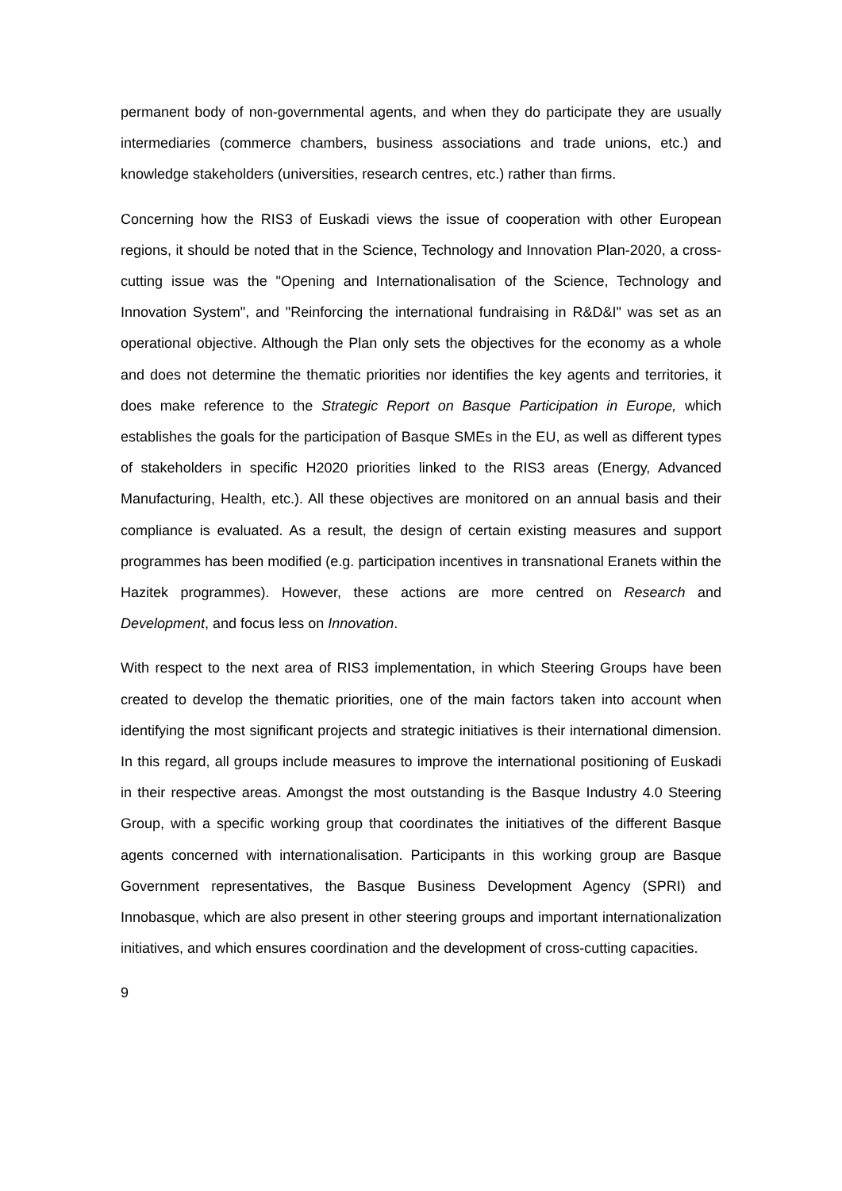permanent body of non-governmental agents, and when they do participate they are usually intermediaries (commerce chambers, business associations and trade unions, etc.) and knowledge stakeholders (universities, research centres, etc.) rather than firms.
Concerning how the RIS3 of Euskadi views the issue of cooperation with other European regions, it should be noted that in the Science, Technology and Innovation Plan-2020, a cross-cutting issue was the "Opening and Internationalisation of the Science, Technology and Innovation System", and "Reinforcing the international fundraising in R&D&I" was set as an operational objective. Although the Plan only sets the objectives for the economy as a whole and does not determine the thematic priorities nor identifies the key agents and territories, it does make reference to the Strategic Report on Basque Participation in Europe, which establishes the goals for the participation of Basque SMEs in the EU, as well as different types of stakeholders in specific H2020 priorities linked to the RIS3 areas (Energy, Advanced Manufacturing, Health, etc.). All these objectives are monitored on an annual basis and their compliance is evaluated. As a result, the design of certain existing measures and support programmes has been modified (e.g. participation incentives in transnational Eranets within the Hazitek programmes). However, these actions are more centred on Research and Development, and focus less on Innovation.
With respect to the next area of RIS3 implementation, in which Steering Groups have been created to develop the thematic priorities, one of the main factors taken into account when identifying the most significant projects and strategic initiatives is their international dimension. In this regard, all groups include measures to improve the international positioning of Euskadi in their respective areas. Amongst the most outstanding is the Basque Industry 4.0 Steering Group, with a specific working group that coordinates the initiatives of the different Basque agents concerned with internationalisation. Participants in this working group are Basque Government representatives, the Basque Business Development Agency (SPRI) and Innobasque, which are also present in other steering groups and important internationalization initiatives, and which ensures coordination and the development of cross-cutting capacities.
9